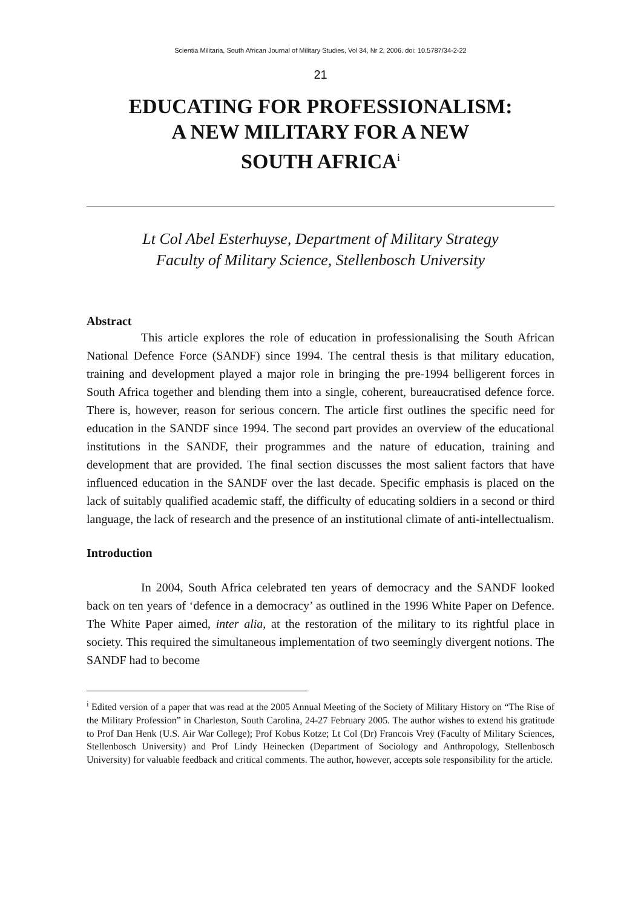Scientia Militaria, South African Journal of Military Studies, Vol 34, Nr 2, 2006. doi: 10.5787/34-2-22
21
EDUCATING FOR PROFESSIONALISM:
A NEW MILITARY FOR A NEW
SOUTH AFRICA<sup>i</sup>
Lt Col Abel Esterhuyse, Department of Military Strategy
Faculty of Military Science, Stellenbosch University
Abstract
This article explores the role of education in professionalising the South African National Defence Force (SANDF) since 1994. The central thesis is that military education, training and development played a major role in bringing the pre-1994 belligerent forces in South Africa together and blending them into a single, coherent, bureaucratised defence force. There is, however, reason for serious concern. The article first outlines the specific need for education in the SANDF since 1994. The second part provides an overview of the educational institutions in the SANDF, their programmes and the nature of education, training and development that are provided. The final section discusses the most salient factors that have influenced education in the SANDF over the last decade. Specific emphasis is placed on the lack of suitably qualified academic staff, the difficulty of educating soldiers in a second or third language, the lack of research and the presence of an institutional climate of anti-intellectualism.
Introduction
In 2004, South Africa celebrated ten years of democracy and the SANDF looked back on ten years of ‘defence in a democracy’ as outlined in the 1996 White Paper on Defence. The White Paper aimed, inter alia, at the restoration of the military to its rightful place in society. This required the simultaneous implementation of two seemingly divergent notions. The SANDF had to become
<sup>i</sup> Edited version of a paper that was read at the 2005 Annual Meeting of the Society of Military History on “The Rise of the Military Profession” in Charleston, South Carolina, 24-27 February 2005. The author wishes to extend his gratitude to Prof Dan Henk (U.S. Air War College); Prof Kobus Kotze; Lt Col (Dr) Francois Vreÿ (Faculty of Military Sciences, Stellenbosch University) and Prof Lindy Heinecken (Department of Sociology and Anthropology, Stellenbosch University) for valuable feedback and critical comments. The author, however, accepts sole responsibility for the article.